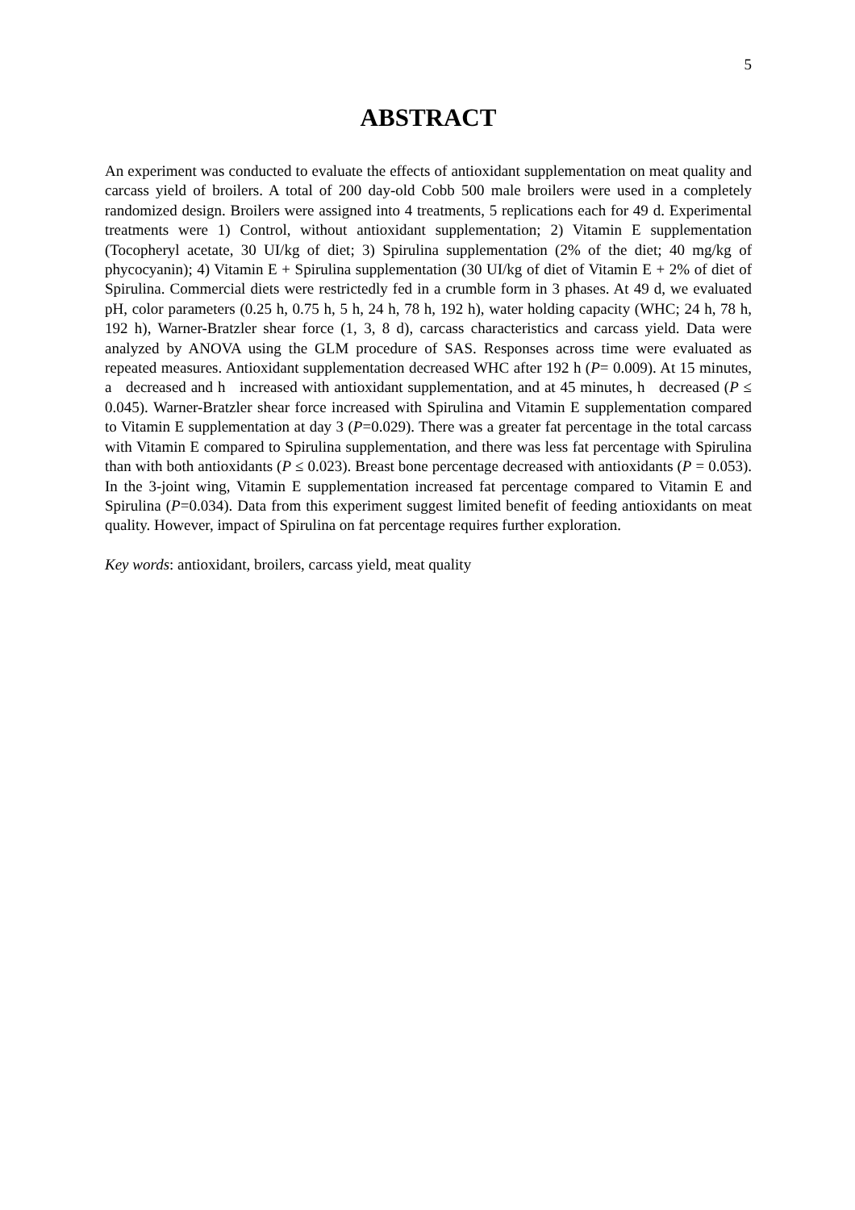5
ABSTRACT
An experiment was conducted to evaluate the effects of antioxidant supplementation on meat quality and carcass yield of broilers. A total of 200 day-old Cobb 500 male broilers were used in a completely randomized design. Broilers were assigned into 4 treatments, 5 replications each for 49 d. Experimental treatments were 1) Control, without antioxidant supplementation; 2) Vitamin E supplementation (Tocopheryl acetate, 30 UI/kg of diet; 3) Spirulina supplementation (2% of the diet; 40 mg/kg of phycocyanin); 4) Vitamin E + Spirulina supplementation (30 UI/kg of diet of Vitamin E + 2% of diet of Spirulina. Commercial diets were restrictedly fed in a crumble form in 3 phases. At 49 d, we evaluated pH, color parameters (0.25 h, 0.75 h, 5 h, 24 h, 78 h, 192 h), water holding capacity (WHC; 24 h, 78 h, 192 h), Warner-Bratzler shear force (1, 3, 8 d), carcass characteristics and carcass yield. Data were analyzed by ANOVA using the GLM procedure of SAS. Responses across time were evaluated as repeated measures. Antioxidant supplementation decreased WHC after 192 h (P= 0.009). At 15 minutes, a decreased and h increased with antioxidant supplementation, and at 45 minutes, h decreased (P ≤ 0.045). Warner-Bratzler shear force increased with Spirulina and Vitamin E supplementation compared to Vitamin E supplementation at day 3 (P=0.029). There was a greater fat percentage in the total carcass with Vitamin E compared to Spirulina supplementation, and there was less fat percentage with Spirulina than with both antioxidants (P ≤ 0.023). Breast bone percentage decreased with antioxidants (P = 0.053). In the 3-joint wing, Vitamin E supplementation increased fat percentage compared to Vitamin E and Spirulina (P=0.034). Data from this experiment suggest limited benefit of feeding antioxidants on meat quality. However, impact of Spirulina on fat percentage requires further exploration.
Key words: antioxidant, broilers, carcass yield, meat quality